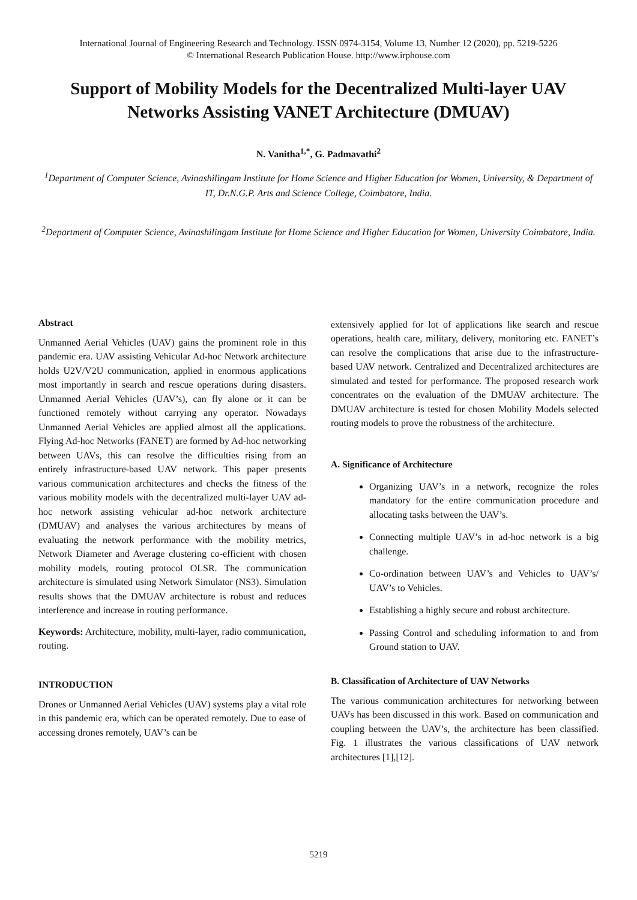International Journal of Engineering Research and Technology. ISSN 0974-3154, Volume 13, Number 12 (2020), pp. 5219-5226
© International Research Publication House. http://www.irphouse.com
Support of Mobility Models for the Decentralized Multi-layer UAV Networks Assisting VANET Architecture (DMUAV)
N. Vanitha<sup>1,*</sup>, G. Padmavathi<sup>2</sup>
<sup>1</sup> Department of Computer Science, Avinashilingam Institute for Home Science and Higher Education for Women, University, & Department of IT, Dr.N.G.P. Arts and Science College, Coimbatore, India.
<sup>2</sup> Department of Computer Science, Avinashilingam Institute for Home Science and Higher Education for Women, University Coimbatore, India.
Abstract
Unmanned Aerial Vehicles (UAV) gains the prominent role in this pandemic era. UAV assisting Vehicular Ad-hoc Network architecture holds U2V/V2U communication, applied in enormous applications most importantly in search and rescue operations during disasters. Unmanned Aerial Vehicles (UAV’s), can fly alone or it can be functioned remotely without carrying any operator. Nowadays Unmanned Aerial Vehicles are applied almost all the applications. Flying Ad-hoc Networks (FANET) are formed by Ad-hoc networking between UAVs, this can resolve the difficulties rising from an entirely infrastructure-based UAV network. This paper presents various communication architectures and checks the fitness of the various mobility models with the decentralized multi-layer UAV ad-hoc network assisting vehicular ad-hoc network architecture (DMUAV) and analyses the various architectures by means of evaluating the network performance with the mobility metrics, Network Diameter and Average clustering co-efficient with chosen mobility models, routing protocol OLSR. The communication architecture is simulated using Network Simulator (NS3). Simulation results shows that the DMUAV architecture is robust and reduces interference and increase in routing performance.
Keywords: Architecture, mobility, multi-layer, radio communication, routing.
INTRODUCTION
Drones or Unmanned Aerial Vehicles (UAV) systems play a vital role in this pandemic era, which can be operated remotely. Due to ease of accessing drones remotely, UAV’s can be
extensively applied for lot of applications like search and rescue operations, health care, military, delivery, monitoring etc. FANET’s can resolve the complications that arise due to the infrastructure-based UAV network. Centralized and Decentralized architectures are simulated and tested for performance. The proposed research work concentrates on the evaluation of the DMUAV architecture. The DMUAV architecture is tested for chosen Mobility Models selected routing models to prove the robustness of the architecture.
A. Significance of Architecture
Organizing UAV’s in a network, recognize the roles mandatory for the entire communication procedure and allocating tasks between the UAV’s.
Connecting multiple UAV’s in ad-hoc network is a big challenge.
Co-ordination between UAV’s and Vehicles to UAV’s/ UAV’s to Vehicles.
Establishing a highly secure and robust architecture.
Passing Control and scheduling information to and from Ground station to UAV.
B. Classification of Architecture of UAV Networks
The various communication architectures for networking between UAVs has been discussed in this work. Based on communication and coupling between the UAV’s, the architecture has been classified. Fig. 1 illustrates the various classifications of UAV network architectures [1],[12].
5219